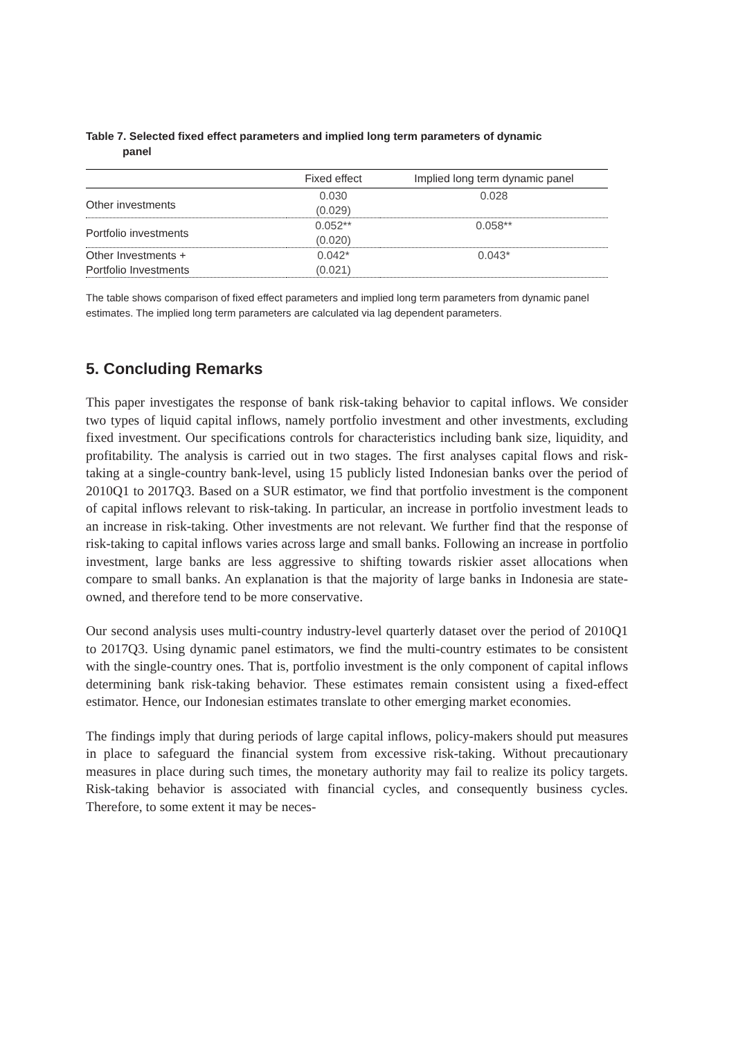Table 7. Selected fixed effect parameters and implied long term parameters of dynamic
panel
| | Fixed effect | Implied long term dynamic panel |
| --- | --- | --- |
| Other investments | 0.030 (0.029) | 0.028 |
| Portfolio investments | 0.052** (0.020) | 0.058** |
| Other Investments + Portfolio Investments | 0.042* (0.021) | 0.043* |
The table shows comparison of fixed effect parameters and implied long term parameters from dynamic panel estimates. The implied long term parameters are calculated via lag dependent parameters.
5. Concluding Remarks
This paper investigates the response of bank risk-taking behavior to capital inflows. We consider two types of liquid capital inflows, namely portfolio investment and other investments, excluding fixed investment. Our specifications controls for characteristics including bank size, liquidity, and profitability. The analysis is carried out in two stages. The first analyses capital flows and risk-taking at a single-country bank-level, using 15 publicly listed Indonesian banks over the period of 2010Q1 to 2017Q3. Based on a SUR estimator, we find that portfolio investment is the component of capital inflows relevant to risk-taking. In particular, an increase in portfolio investment leads to an increase in risk-taking. Other investments are not relevant. We further find that the response of risk-taking to capital inflows varies across large and small banks. Following an increase in portfolio investment, large banks are less aggressive to shifting towards riskier asset allocations when compare to small banks. An explanation is that the majority of large banks in Indonesia are state-owned, and therefore tend to be more conservative.
Our second analysis uses multi-country industry-level quarterly dataset over the period of 2010Q1 to 2017Q3. Using dynamic panel estimators, we find the multi-country estimates to be consistent with the single-country ones. That is, portfolio investment is the only component of capital inflows determining bank risk-taking behavior. These estimates remain consistent using a fixed-effect estimator. Hence, our Indonesian estimates translate to other emerging market economies.
The findings imply that during periods of large capital inflows, policy-makers should put measures in place to safeguard the financial system from excessive risk-taking. Without precautionary measures in place during such times, the monetary authority may fail to realize its policy targets. Risk-taking behavior is associated with financial cycles, and consequently business cycles. Therefore, to some extent it may be neces-